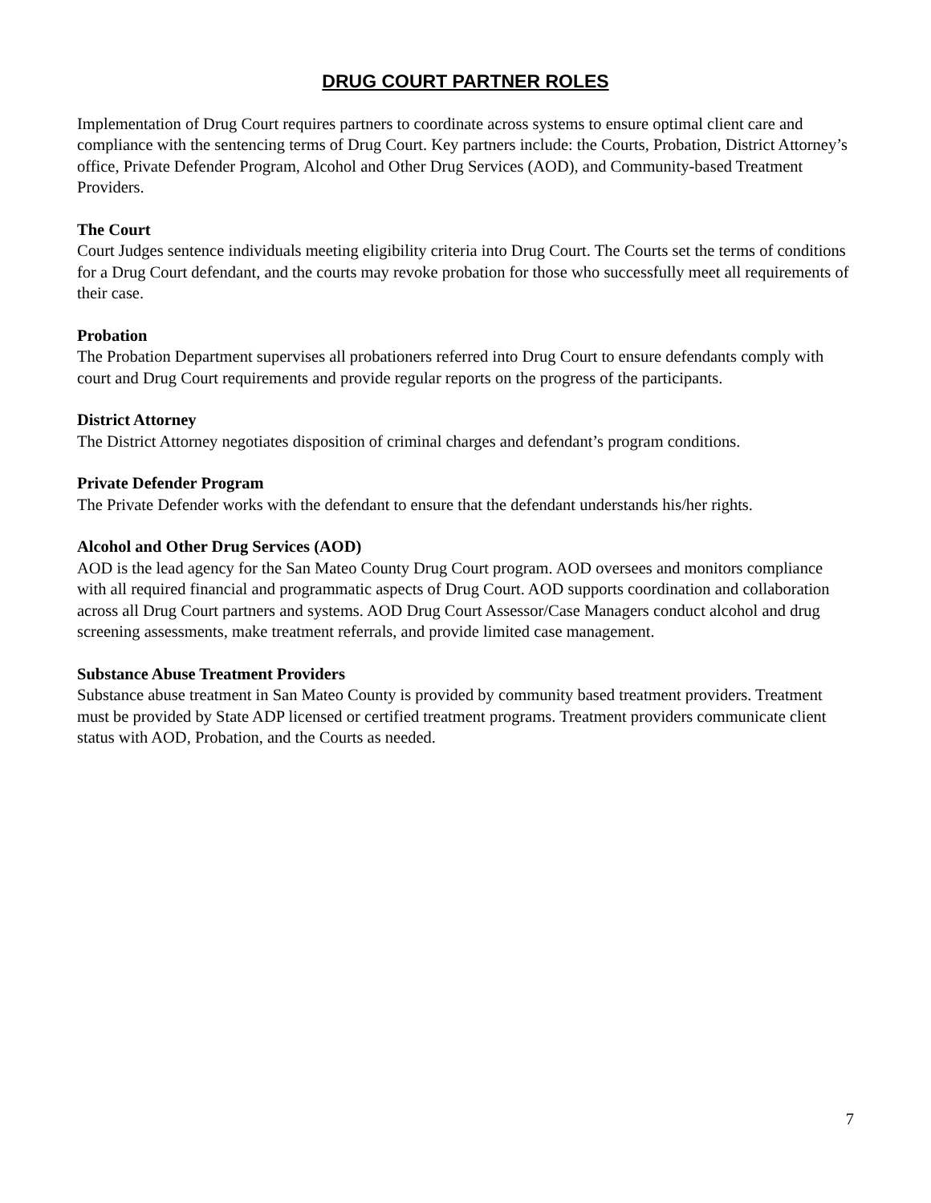DRUG COURT PARTNER ROLES
Implementation of Drug Court requires partners to coordinate across systems to ensure optimal client care and compliance with the sentencing terms of Drug Court. Key partners include: the Courts, Probation, District Attorney’s office, Private Defender Program, Alcohol and Other Drug Services (AOD), and Community-based Treatment Providers.
The Court
Court Judges sentence individuals meeting eligibility criteria into Drug Court. The Courts set the terms of conditions for a Drug Court defendant, and the courts may revoke probation for those who successfully meet all requirements of their case.
Probation
The Probation Department supervises all probationers referred into Drug Court to ensure defendants comply with court and Drug Court requirements and provide regular reports on the progress of the participants.
District Attorney
The District Attorney negotiates disposition of criminal charges and defendant’s program conditions.
Private Defender Program
The Private Defender works with the defendant to ensure that the defendant understands his/her rights.
Alcohol and Other Drug Services (AOD)
AOD is the lead agency for the San Mateo County Drug Court program. AOD oversees and monitors compliance with all required financial and programmatic aspects of Drug Court. AOD supports coordination and collaboration across all Drug Court partners and systems. AOD Drug Court Assessor/Case Managers conduct alcohol and drug screening assessments, make treatment referrals, and provide limited case management.
Substance Abuse Treatment Providers
Substance abuse treatment in San Mateo County is provided by community based treatment providers. Treatment must be provided by State ADP licensed or certified treatment programs. Treatment providers communicate client status with AOD, Probation, and the Courts as needed.
7